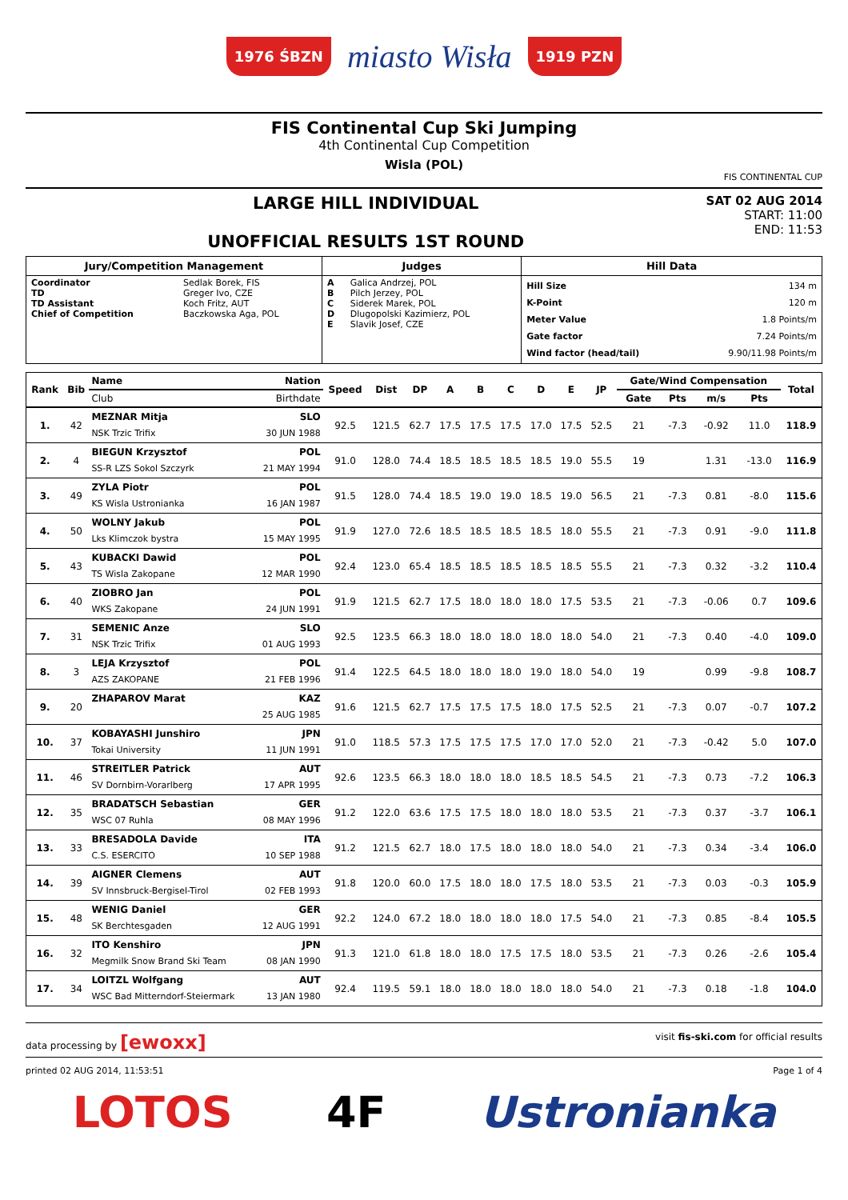1976 ŚBZN miasto Wisła 1919 PZN
FIS Continental Cup Ski Jumping
4th Continental Cup Competition
Wisla (POL)
FIS CONTINENTAL CUP
LARGE HILL INDIVIDUAL
UNOFFICIAL RESULTS 1ST ROUND
SAT 02 AUG 2014
START: 11:00
END: 11:53
| Jury/Competition Management | | Judges | | Hill Data | |
| --- | --- | --- | --- | --- | --- |
| Coordinator TD TD Assistant Chief of Competition | Sedlak Borek, FIS Greger Ivo, CZE Koch Fritz, AUT Baczkowska Aga, POL | A B C D E | Galica Andrzej, POL Pilch Jerzey, POL Siderek Marek, POL Dlugopolski Kazimierz, POL Slavik Josef, CZE | Hill Size K-Point Meter Value Gate factor Wind factor (head/tail) | 134 m 120 m 1.8 Points/m 7.24 Points/m 9.90/11.98 Points/m |
| Rank | Bib | Name Nation | Speed | Dist | DP | A | B | C | D | E | JP | Gate/Wind Compensation | | | | Total |
| --- | --- | --- | --- | --- | --- | --- | --- | --- | --- | --- | --- | --- | --- | --- | --- | --- |
| | | Club Birthdate | | | | | | | | | | Gate | Pts | m/s | Pts | |
| 1. | 42 | MEZNAR Mitja SLO NSK Trzic Trifix 30 JUN 1988 | 92.5 | 121.5 | 62.7 | 17.5 | 17.5 | 17.5 | 17.0 | 17.5 | 52.5 | 21 | -7.3 | -0.92 | 11.0 | 118.9 |
| 2. | 4 | BIEGUN Krzysztof POL SS-R LZS Sokol Szczyrk 21 MAY 1994 | 91.0 | 128.0 | 74.4 | 18.5 | 18.5 | 18.5 | 18.5 | 19.0 | 55.5 | 19 | | 1.31 | -13.0 | 116.9 |
| 3. | 49 | ZYLA Piotr POL KS Wisla Ustronianka 16 JAN 1987 | 91.5 | 128.0 | 74.4 | 18.5 | 19.0 | 19.0 | 18.5 | 19.0 | 56.5 | 21 | -7.3 | 0.81 | -8.0 | 115.6 |
| 4. | 50 | WOLNY Jakub POL Lks Klimczok bystra 15 MAY 1995 | 91.9 | 127.0 | 72.6 | 18.5 | 18.5 | 18.5 | 18.5 | 18.0 | 55.5 | 21 | -7.3 | 0.91 | -9.0 | 111.8 |
| 5. | 43 | KUBACKI Dawid POL TS Wisla Zakopane 12 MAR 1990 | 92.4 | 123.0 | 65.4 | 18.5 | 18.5 | 18.5 | 18.5 | 18.5 | 55.5 | 21 | -7.3 | 0.32 | -3.2 | 110.4 |
| 6. | 40 | ZIOBRO Jan POL WKS Zakopane 24 JUN 1991 | 91.9 | 121.5 | 62.7 | 17.5 | 18.0 | 18.0 | 18.0 | 17.5 | 53.5 | 21 | -7.3 | -0.06 | 0.7 | 109.6 |
| 7. | 31 | SEMENIC Anze SLO NSK Trzic Trifix 01 AUG 1993 | 92.5 | 123.5 | 66.3 | 18.0 | 18.0 | 18.0 | 18.0 | 18.0 | 54.0 | 21 | -7.3 | 0.40 | -4.0 | 109.0 |
| 8. | 3 | LEJA Krzysztof POL AZS ZAKOPANE 21 FEB 1996 | 91.4 | 122.5 | 64.5 | 18.0 | 18.0 | 18.0 | 19.0 | 18.0 | 54.0 | 19 | | 0.99 | -9.8 | 108.7 |
| 9. | 20 | ZHAPAROV Marat KAZ 25 AUG 1985 | 91.6 | 121.5 | 62.7 | 17.5 | 17.5 | 17.5 | 18.0 | 17.5 | 52.5 | 21 | -7.3 | 0.07 | -0.7 | 107.2 |
| 10. | 37 | KOBAYASHI Junshiro JPN Tokai University 11 JUN 1991 | 91.0 | 118.5 | 57.3 | 17.5 | 17.5 | 17.5 | 17.0 | 17.0 | 52.0 | 21 | -7.3 | -0.42 | 5.0 | 107.0 |
| 11. | 46 | STREITLER Patrick AUT SV Dornbirn-Vorarlberg 17 APR 1995 | 92.6 | 123.5 | 66.3 | 18.0 | 18.0 | 18.0 | 18.5 | 18.5 | 54.5 | 21 | -7.3 | 0.73 | -7.2 | 106.3 |
| 12. | 35 | BRADATSCH Sebastian GER WSC 07 Ruhla 08 MAY 1996 | 91.2 | 122.0 | 63.6 | 17.5 | 17.5 | 18.0 | 18.0 | 18.0 | 53.5 | 21 | -7.3 | 0.37 | -3.7 | 106.1 |
| 13. | 33 | BRESADOLA Davide ITA C.S. ESERCITO 10 SEP 1988 | 91.2 | 121.5 | 62.7 | 18.0 | 17.5 | 18.0 | 18.0 | 18.0 | 54.0 | 21 | -7.3 | 0.34 | -3.4 | 106.0 |
| 14. | 39 | AIGNER Clemens AUT SV Innsbruck-Bergisel-Tirol 02 FEB 1993 | 91.8 | 120.0 | 60.0 | 17.5 | 18.0 | 18.0 | 17.5 | 18.0 | 53.5 | 21 | -7.3 | 0.03 | -0.3 | 105.9 |
| 15. | 48 | WENIG Daniel GER SK Berchtesgaden 12 AUG 1991 | 92.2 | 124.0 | 67.2 | 18.0 | 18.0 | 18.0 | 18.0 | 17.5 | 54.0 | 21 | -7.3 | 0.85 | -8.4 | 105.5 |
| 16. | 32 | ITO Kenshiro JPN Megmilk Snow Brand Ski Team 08 JAN 1990 | 91.3 | 121.0 | 61.8 | 18.0 | 18.0 | 17.5 | 17.5 | 18.0 | 53.5 | 21 | -7.3 | 0.26 | -2.6 | 105.4 |
| 17. | 34 | LOITZL Wolfgang AUT WSC Bad Mitterndorf-Steiermark 13 JAN 1980 | 92.4 | 119.5 | 59.1 | 18.0 | 18.0 | 18.0 | 18.0 | 18.0 | 54.0 | 21 | -7.3 | 0.18 | -1.8 | 104.0 |
data processing by [ewoxx] visit fis-ski.com for official results
printed 02 AUG 2014, 11:53:51 Page 1 of 4
LOTOS 4F Ustronianka